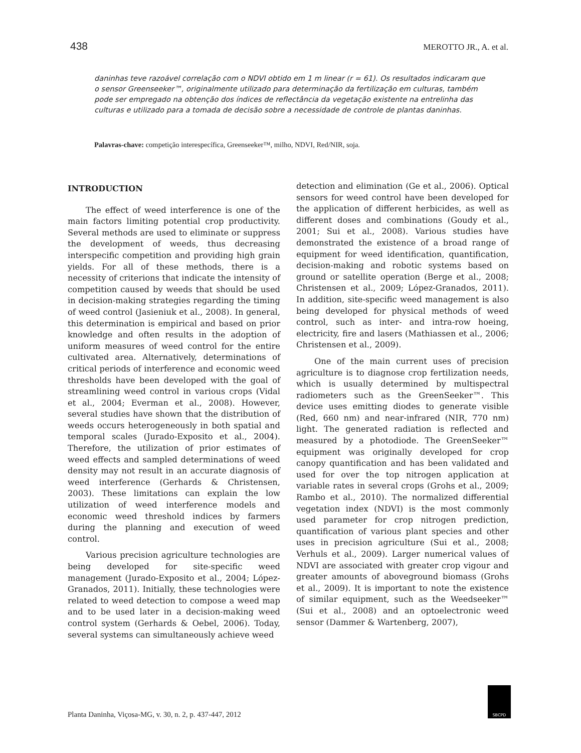438 MEROTTO JR., A. et al.
daninhas teve razoável correlação com o NDVI obtido em 1 m linear (r = 61). Os resultados indicaram que o sensor Greenseeker™, originalmente utilizado para determinação da fertilização em culturas, também pode ser empregado na obtenção dos índices de reflectância da vegetação existente na entrelinha das culturas e utilizado para a tomada de decisão sobre a necessidade de controle de plantas daninhas.
Palavras-chave: competição interespecífica, Greenseeker™, milho, NDVI, Red/NIR, soja.
INTRODUCTION
The effect of weed interference is one of the main factors limiting potential crop productivity. Several methods are used to eliminate or suppress the development of weeds, thus decreasing interspecific competition and providing high grain yields. For all of these methods, there is a necessity of criterions that indicate the intensity of competition caused by weeds that should be used in decision-making strategies regarding the timing of weed control (Jasieniuk et al., 2008). In general, this determination is empirical and based on prior knowledge and often results in the adoption of uniform measures of weed control for the entire cultivated area. Alternatively, determinations of critical periods of interference and economic weed thresholds have been developed with the goal of streamlining weed control in various crops (Vidal et al., 2004; Everman et al., 2008). However, several studies have shown that the distribution of weeds occurs heterogeneously in both spatial and temporal scales (Jurado-Exposito et al., 2004). Therefore, the utilization of prior estimates of weed effects and sampled determinations of weed density may not result in an accurate diagnosis of weed interference (Gerhards & Christensen, 2003). These limitations can explain the low utilization of weed interference models and economic weed threshold indices by farmers during the planning and execution of weed control.
Various precision agriculture technologies are being developed for site-specific weed management (Jurado-Exposito et al., 2004; López-Granados, 2011). Initially, these technologies were related to weed detection to compose a weed map and to be used later in a decision-making weed control system (Gerhards & Oebel, 2006). Today, several systems can simultaneously achieve weed
detection and elimination (Ge et al., 2006). Optical sensors for weed control have been developed for the application of different herbicides, as well as different doses and combinations (Goudy et al., 2001; Sui et al., 2008). Various studies have demonstrated the existence of a broad range of equipment for weed identification, quantification, decision-making and robotic systems based on ground or satellite operation (Berge et al., 2008; Christensen et al., 2009; López-Granados, 2011). In addition, site-specific weed management is also being developed for physical methods of weed control, such as inter- and intra-row hoeing, electricity, fire and lasers (Mathiassen et al., 2006; Christensen et al., 2009).
One of the main current uses of precision agriculture is to diagnose crop fertilization needs, which is usually determined by multispectral radiometers such as the GreenSeeker™. This device uses emitting diodes to generate visible (Red, 660 nm) and near-infrared (NIR, 770 nm) light. The generated radiation is reflected and measured by a photodiode. The GreenSeeker™ equipment was originally developed for crop canopy quantification and has been validated and used for over the top nitrogen application at variable rates in several crops (Grohs et al., 2009; Rambo et al., 2010). The normalized differential vegetation index (NDVI) is the most commonly used parameter for crop nitrogen prediction, quantification of various plant species and other uses in precision agriculture (Sui et al., 2008; Verhuls et al., 2009). Larger numerical values of NDVI are associated with greater crop vigour and greater amounts of aboveground biomass (Grohs et al., 2009). It is important to note the existence of similar equipment, such as the Weedseeker™ (Sui et al., 2008) and an optoelectronic weed sensor (Dammer & Wartenberg, 2007),
Planta Daninha, Viçosa-MG, v. 30, n. 2, p. 437-447, 2012
SBCPD